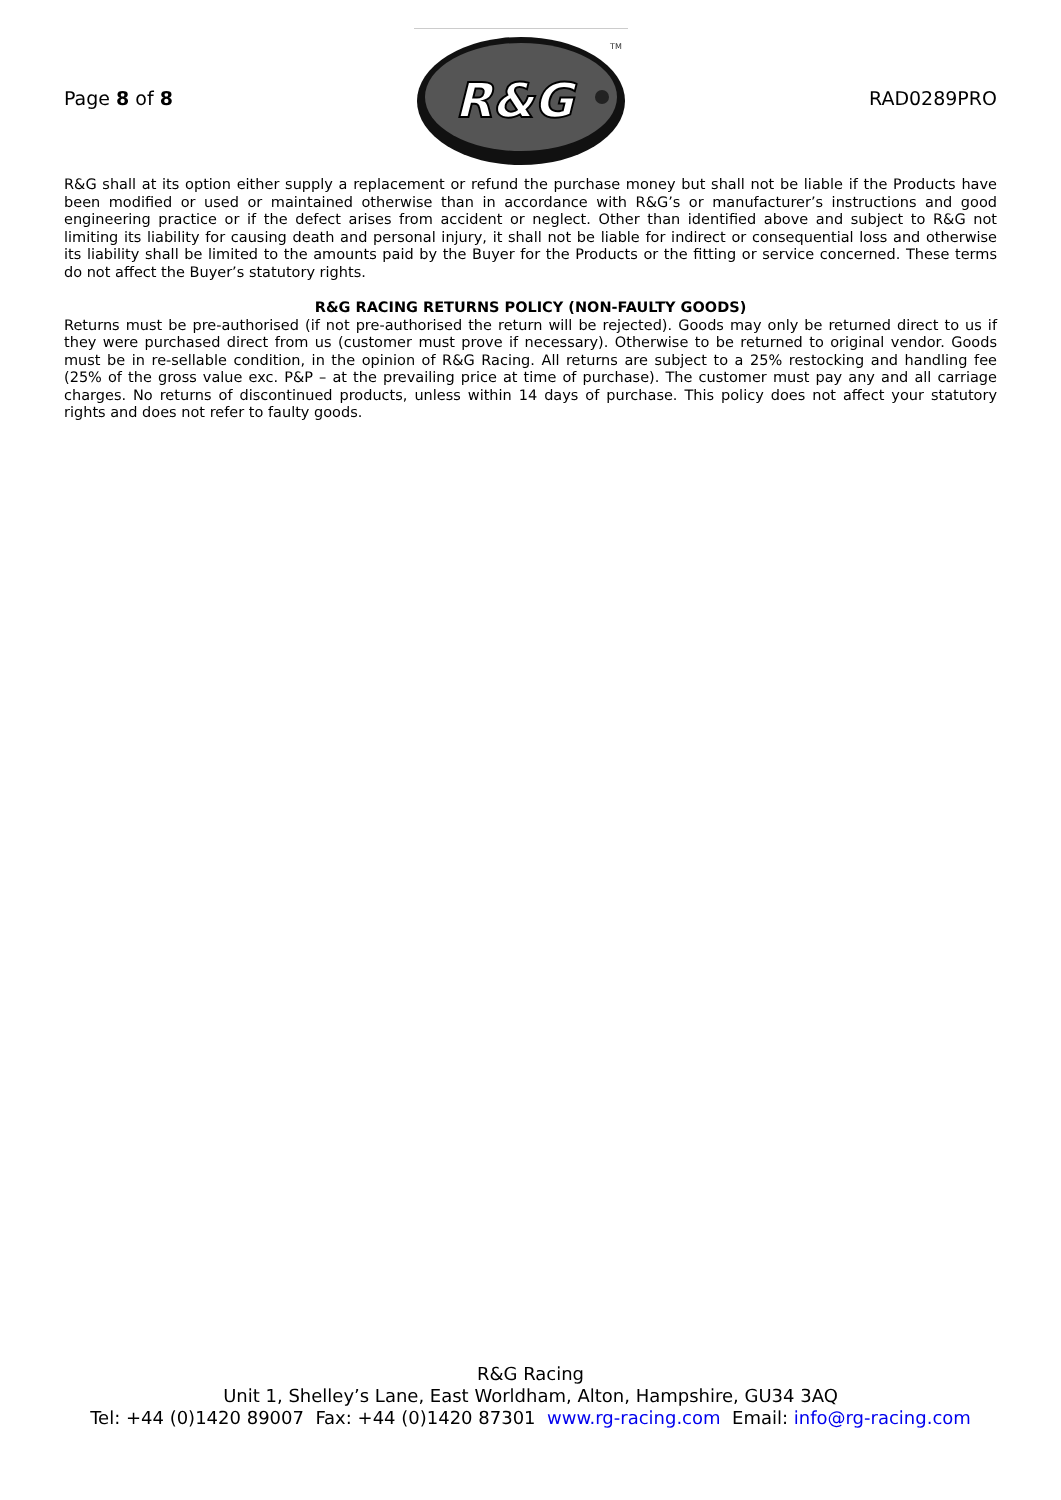Page 8 of 8
R&G
TM
RAD0289PRO
R&G shall at its option either supply a replacement or refund the purchase money but shall not be liable if the Products have been modified or used or maintained otherwise than in accordance with R&G’s or manufacturer’s instructions and good engineering practice or if the defect arises from accident or neglect. Other than identified above and subject to R&G not limiting its liability for causing death and personal injury, it shall not be liable for indirect or consequential loss and otherwise its liability shall be limited to the amounts paid by the Buyer for the Products or the fitting or service concerned. These terms do not affect the Buyer’s statutory rights.
R&G RACING RETURNS POLICY (NON-FAULTY GOODS)
Returns must be pre-authorised (if not pre-authorised the return will be rejected). Goods may only be returned direct to us if they were purchased direct from us (customer must prove if necessary). Otherwise to be returned to original vendor. Goods must be in re-sellable condition, in the opinion of R&G Racing. All returns are subject to a 25% restocking and handling fee (25% of the gross value exc. P&P – at the prevailing price at time of purchase). The customer must pay any and all carriage charges. No returns of discontinued products, unless within 14 days of purchase. This policy does not affect your statutory rights and does not refer to faulty goods.
R&G Racing
Unit 1, Shelley’s Lane, East Worldham, Alton, Hampshire, GU34 3AQ
Tel: +44 (0)1420 89007 Fax: +44 (0)1420 87301 www.rg-racing.com Email: info@rg-racing.com